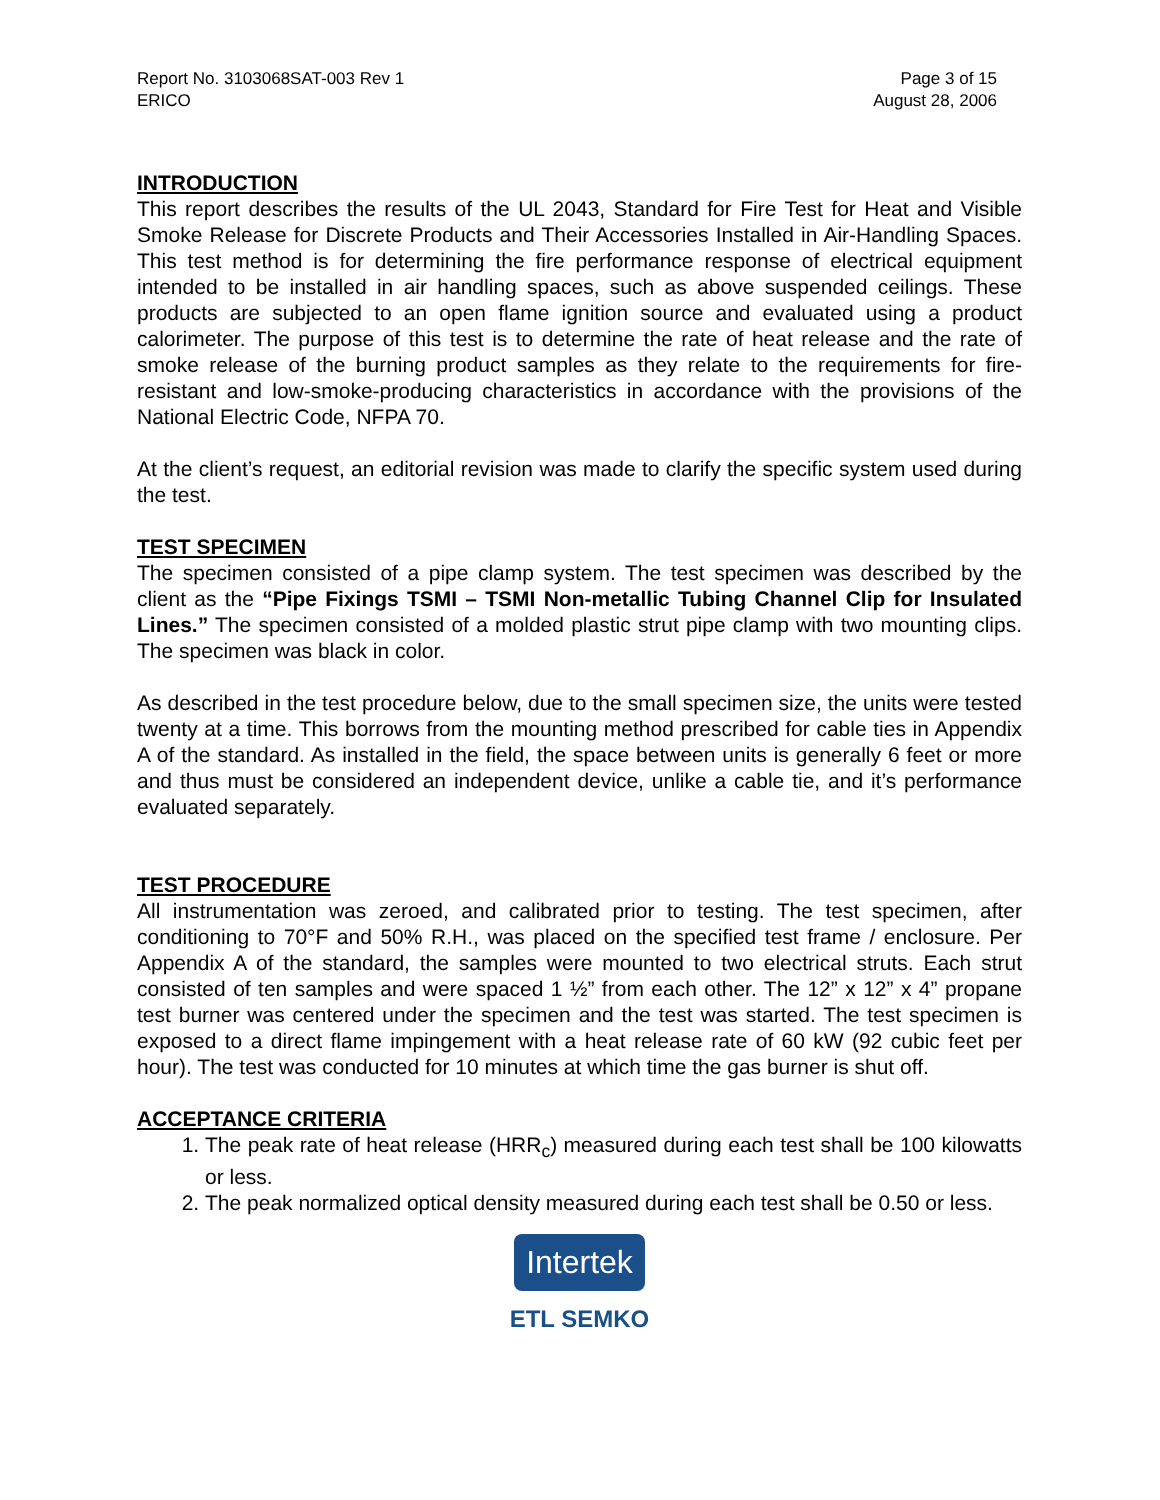Report No. 3103068SAT-003 Rev 1
ERICO
Page 3 of 15
August 28, 2006
INTRODUCTION
This report describes the results of the UL 2043, Standard for Fire Test for Heat and Visible Smoke Release for Discrete Products and Their Accessories Installed in Air-Handling Spaces. This test method is for determining the fire performance response of electrical equipment intended to be installed in air handling spaces, such as above suspended ceilings. These products are subjected to an open flame ignition source and evaluated using a product calorimeter. The purpose of this test is to determine the rate of heat release and the rate of smoke release of the burning product samples as they relate to the requirements for fire-resistant and low-smoke-producing characteristics in accordance with the provisions of the National Electric Code, NFPA 70.
At the client’s request, an editorial revision was made to clarify the specific system used during the test.
TEST SPECIMEN
The specimen consisted of a pipe clamp system. The test specimen was described by the client as the “Pipe Fixings TSMI – TSMI Non-metallic Tubing Channel Clip for Insulated Lines.” The specimen consisted of a molded plastic strut pipe clamp with two mounting clips. The specimen was black in color.
As described in the test procedure below, due to the small specimen size, the units were tested twenty at a time. This borrows from the mounting method prescribed for cable ties in Appendix A of the standard. As installed in the field, the space between units is generally 6 feet or more and thus must be considered an independent device, unlike a cable tie, and it’s performance evaluated separately.
TEST PROCEDURE
All instrumentation was zeroed, and calibrated prior to testing. The test specimen, after conditioning to 70°F and 50% R.H., was placed on the specified test frame / enclosure. Per Appendix A of the standard, the samples were mounted to two electrical struts. Each strut consisted of ten samples and were spaced 1 ½” from each other. The 12” x 12” x 4” propane test burner was centered under the specimen and the test was started. The test specimen is exposed to a direct flame impingement with a heat release rate of 60 kW (92 cubic feet per hour). The test was conducted for 10 minutes at which time the gas burner is shut off.
ACCEPTANCE CRITERIA
1. The peak rate of heat release (HRR<sub>c</sub>) measured during each test shall be 100 kilowatts or less.
2. The peak normalized optical density measured during each test shall be 0.50 or less.
Intertek
ETL SEMKO